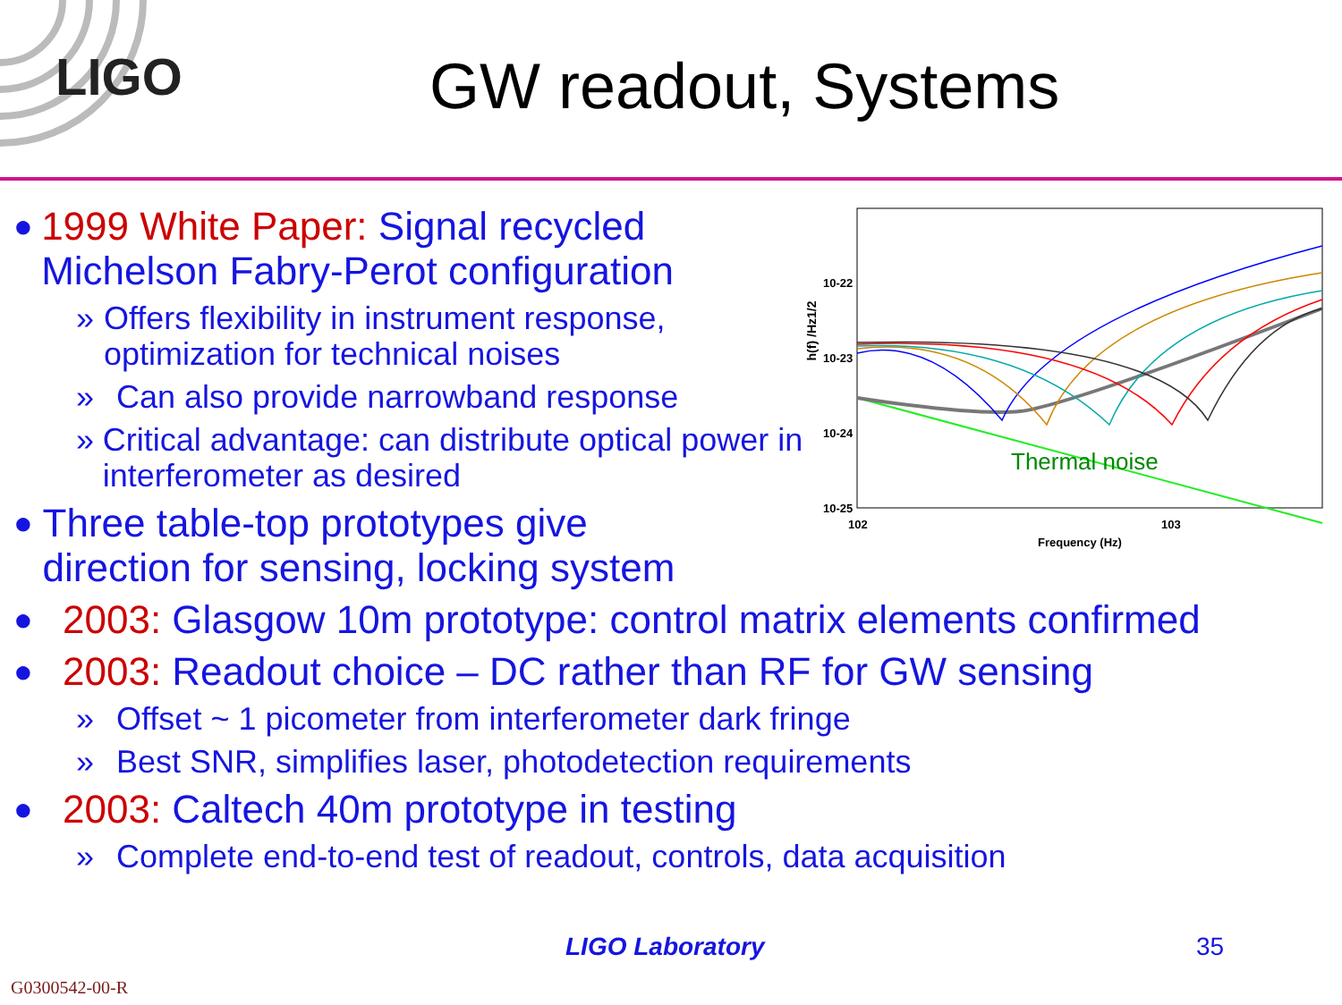LIGO GW readout, Systems
h(f) /Hz1/2
10-22
10-23
10-24
10-25
102
103
Frequency (Hz)
Thermal noise
● 1999 White Paper: Signal recycled Michelson Fabry-Perot configuration
» Offers flexibility in instrument response, optimization for technical noises
» Can also provide narrowband response
» Critical advantage: can distribute optical power in interferometer as desired
● Three table-top prototypes give direction for sensing, locking system
● 2003: Glasgow 10m prototype: control matrix elements confirmed
● 2003: Readout choice – DC rather than RF for GW sensing
» Offset ~ 1 picometer from interferometer dark fringe
» Best SNR, simplifies laser, photodetection requirements
● 2003: Caltech 40m prototype in testing
» Complete end-to-end test of readout, controls, data acquisition
LIGO Laboratory 35
G0300542-00-R